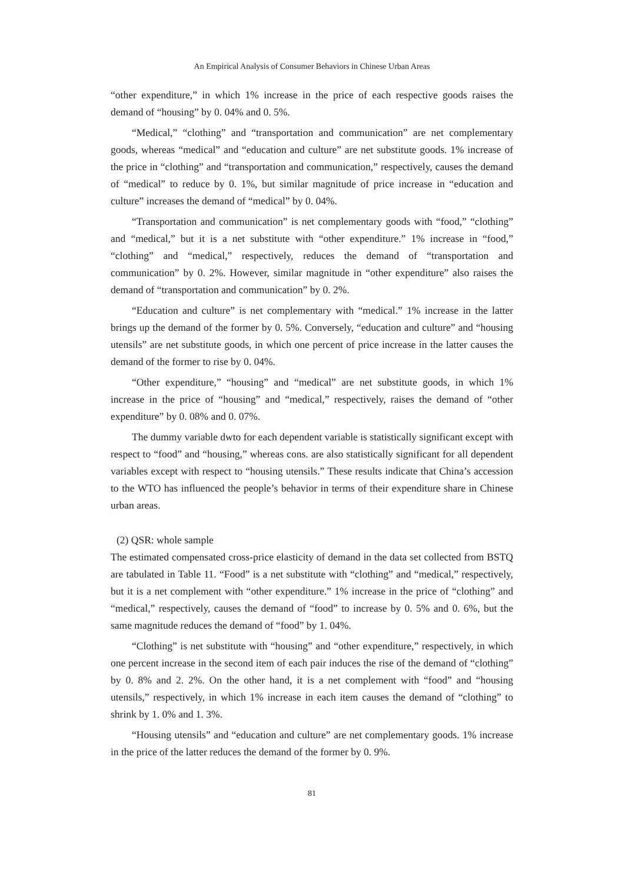An Empirical Analysis of Consumer Behaviors in Chinese Urban Areas
“other expenditure,” in which 1% increase in the price of each respective goods raises the demand of “housing” by 0. 04% and 0. 5%.
“Medical,” “clothing” and “transportation and communication” are net complementary goods, whereas “medical” and “education and culture” are net substitute goods. 1% increase of the price in “clothing” and “transportation and communication,” respectively, causes the demand of “medical” to reduce by 0. 1%, but similar magnitude of price increase in “education and culture” increases the demand of “medical” by 0. 04%.
“Transportation and communication” is net complementary goods with “food,” “clothing” and “medical,” but it is a net substitute with “other expenditure.” 1% increase in “food,” “clothing” and “medical,” respectively, reduces the demand of “transportation and communication” by 0. 2%. However, similar magnitude in “other expenditure” also raises the demand of “transportation and communication” by 0. 2%.
“Education and culture” is net complementary with “medical.” 1% increase in the latter brings up the demand of the former by 0. 5%. Conversely, “education and culture” and “housing utensils” are net substitute goods, in which one percent of price increase in the latter causes the demand of the former to rise by 0. 04%.
“Other expenditure,” “housing” and “medical” are net substitute goods, in which 1% increase in the price of “housing” and “medical,” respectively, raises the demand of “other expenditure” by 0. 08% and 0. 07%.
The dummy variable dwto for each dependent variable is statistically significant except with respect to “food” and “housing,” whereas cons. are also statistically significant for all dependent variables except with respect to “housing utensils.” These results indicate that China’s accession to the WTO has influenced the people’s behavior in terms of their expenditure share in Chinese urban areas.
(2) QSR: whole sample
The estimated compensated cross-price elasticity of demand in the data set collected from BSTQ are tabulated in Table 11. “Food” is a net substitute with “clothing” and “medical,” respectively, but it is a net complement with “other expenditure.” 1% increase in the price of “clothing” and “medical,” respectively, causes the demand of “food” to increase by 0. 5% and 0. 6%, but the same magnitude reduces the demand of “food” by 1. 04%.
“Clothing” is net substitute with “housing” and “other expenditure,” respectively, in which one percent increase in the second item of each pair induces the rise of the demand of “clothing” by 0. 8% and 2. 2%. On the other hand, it is a net complement with “food” and “housing utensils,” respectively, in which 1% increase in each item causes the demand of “clothing” to shrink by 1. 0% and 1. 3%.
“Housing utensils” and “education and culture” are net complementary goods. 1% increase in the price of the latter reduces the demand of the former by 0. 9%.
81